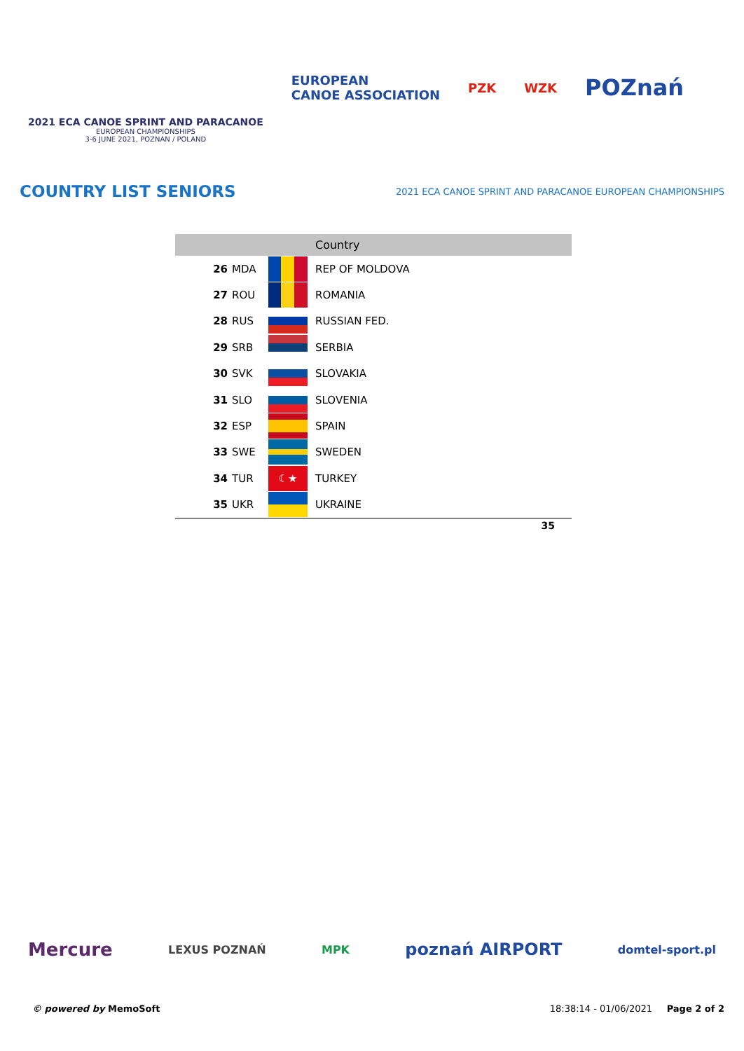2021 ECA CANOE SPRINT AND PARACANOE
EUROPEAN CHAMPIONSHIPS
3-6 JUNE 2021, POZNAN / POLAND
EUROPEAN
CANOE ASSOCIATION
PZK WZK
POZnań
COUNTRY LIST SENIORS
2021 ECA CANOE SPRINT AND PARACANOE EUROPEAN CHAMPIONSHIPS
| Country | | | |
| --- | --- | --- | --- |
| 26 | MDA | | REP OF MOLDOVA |
| 27 | ROU | | ROMANIA |
| 28 | RUS | | RUSSIAN FED. |
| 29 | SRB | | SERBIA |
| 30 | SVK | | SLOVAKIA |
| 31 | SLO | | SLOVENIA |
| 32 | ESP | | SPAIN |
| 33 | SWE | | SWEDEN |
| 34 | TUR | ☾★ | TURKEY |
| 35 | UKR | | UKRAINE |
| 35 | | | |
Mercure LEXUS POZNAŃ MPK poznań AIRPORT domtel-sport.pl
© powered by MemoSoft 18:38:14 - 01/06/2021 Page 2 of 2